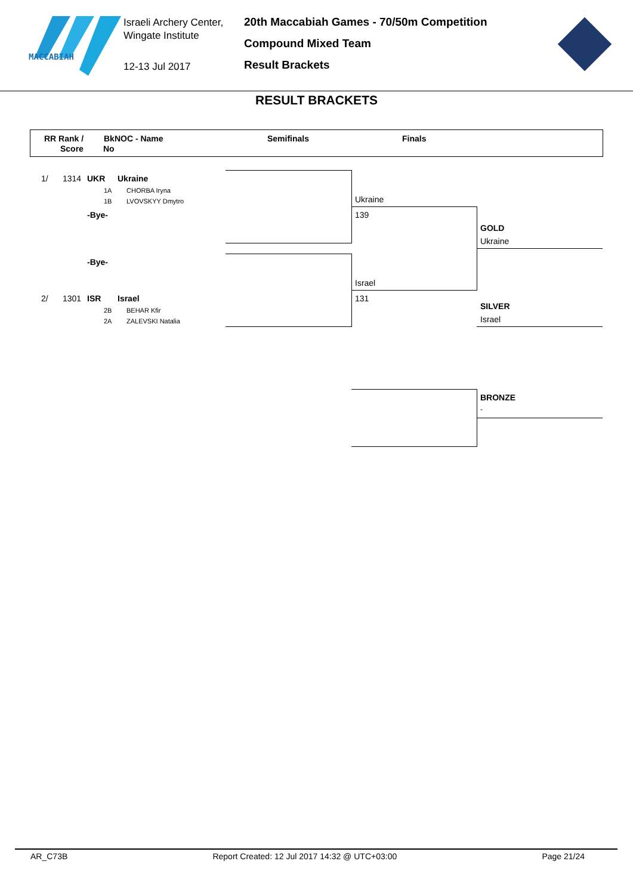MACCABIAH
Israeli Archery Center,
Wingate Institute
12-13 Jul 2017
20th Maccabiah Games - 70/50m Competition
Compound Mixed Team
Result Brackets
RESULT BRACKETS
RR Rank /
Score
BkNOC - Name
No
Semifinals Finals
1/ 1314 UKR Ukraine
1A CHORBA Iryna
1B LVOVSKYY Dmytro
-Bye-
-Bye-
2/ 1301 ISR Israel
2B BEHAR Kfir
2A ZALEVSKI Natalia
Ukraine
139
Israel
131
GOLD
Ukraine
SILVER
Israel
BRONZE
-
AR_C73B Report Created: 12 Jul 2017 14:32 @ UTC+03:00 Page 21/24